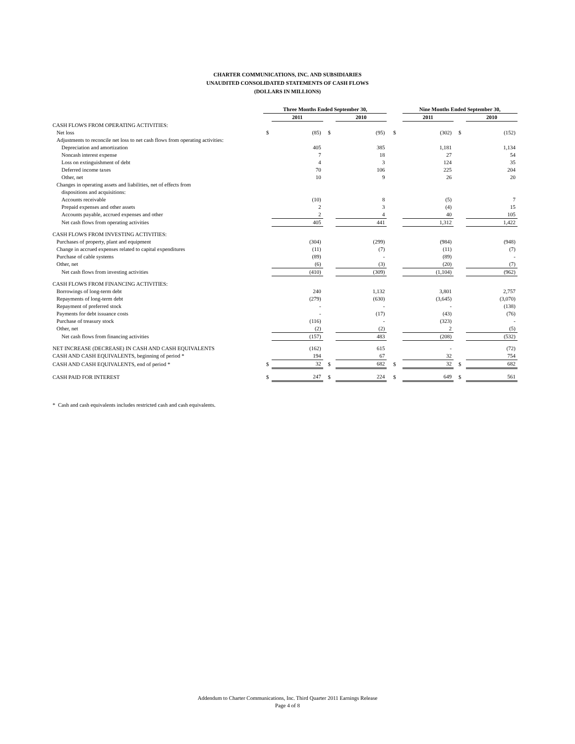CHARTER COMMUNICATIONS, INC. AND SUBSIDIARIES
UNAUDITED CONSOLIDATED STATEMENTS OF CASH FLOWS
(DOLLARS IN MILLIONS)
| | Three Months Ended September 30, | | | | | Nine Months Ended September 30, | | |
| --- | --- | --- | --- | --- | --- | --- | --- | --- |
| | | 2011 | | 2010 | | 2011 | | 2010 |
| CASH FLOWS FROM OPERATING ACTIVITIES: | | | | | | | | |
| Net loss | $ | (85) | $ | (95) | $ | (302) | $ | (152) |
| Adjustments to reconcile net loss to net cash flows from operating activities: | | | | | | | | |
| Depreciation and amortization | | 405 | | 385 | | 1,181 | | 1,134 |
| Noncash interest expense | | 7 | | 18 | | 27 | | 54 |
| Loss on extinguishment of debt | | 4 | | 3 | | 124 | | 35 |
| Deferred income taxes | | 70 | | 106 | | 225 | | 204 |
| Other, net | | 10 | | 9 | | 26 | | 20 |
| Changes in operating assets and liabilities, net of effects from | | | | | | | | |
| dispositions and acquisitions: | | | | | | | | |
| Accounts receivable | | (10) | | 8 | | (5) | | 7 |
| Prepaid expenses and other assets | | 2 | | 3 | | (4) | | 15 |
| Accounts payable, accrued expenses and other | | 2 | | 4 | | 40 | | 105 |
| Net cash flows from operating activities | | 405 | | 441 | | 1,312 | | 1,422 |
| CASH FLOWS FROM INVESTING ACTIVITIES: | | | | | | | | |
| Purchases of property, plant and equipment | | (304) | | (299) | | (984) | | (948) |
| Change in accrued expenses related to capital expenditures | | (11) | | (7) | | (11) | | (7) |
| Purchase of cable systems | | (89) | | - | | (89) | | - |
| Other, net | | (6) | | (3) | | (20) | | (7) |
| Net cash flows from investing activities | | (410) | | (309) | | (1,104) | | (962) |
| CASH FLOWS FROM FINANCING ACTIVITIES: | | | | | | | | |
| Borrowings of long-term debt | | 240 | | 1,132 | | 3,801 | | 2,757 |
| Repayments of long-term debt | | (279) | | (630) | | (3,645) | | (3,070) |
| Repayment of preferred stock | | - | | - | | - | | (138) |
| Payments for debt issuance costs | | - | | (17) | | (43) | | (76) |
| Purchase of treasury stock | | (116) | | - | | (323) | | - |
| Other, net | | (2) | | (2) | | 2 | | (5) |
| Net cash flows from financing activities | | (157) | | 483 | | (208) | | (532) |
| NET INCREASE (DECREASE) IN CASH AND CASH EQUIVALENTS | | (162) | | 615 | | - | | (72) |
| CASH AND CASH EQUIVALENTS, beginning of period * | | 194 | | 67 | | 32 | | 754 |
| CASH AND CASH EQUIVALENTS, end of period * | $ | 32 | $ | 682 | $ | 32 | $ | 682 |
| CASH PAID FOR INTEREST | $ | 247 | $ | 224 | $ | 649 | $ | 561 |
* Cash and cash equivalents includes restricted cash and cash equivalents.
Addendum to Charter Communications, Inc. Third Quarter 2011 Earnings Release
Page 4 of 8